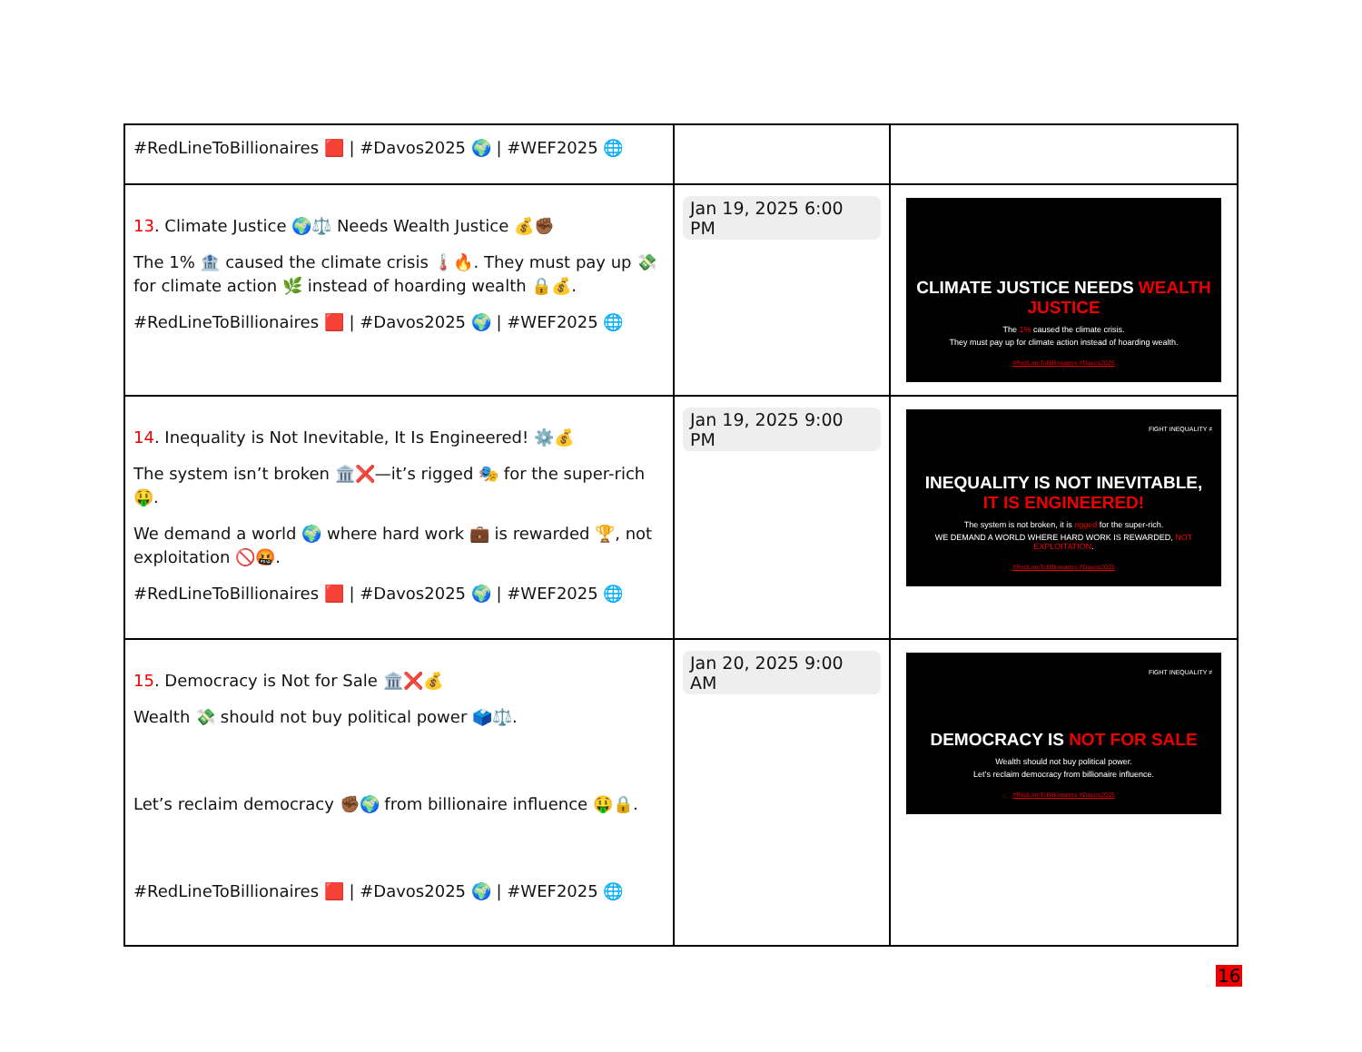| #RedLineToBillionaires 🟥 / #Davos2025 🌍 / #WEF2025 🌐 | | |
| 13 . Climate Justice 🌍⚖️ Needs Wealth Justice 💰✊🏾 The 1% 🏦 caused the climate crisis 🌡️🔥. They must pay up 💸 for climate action 🌿 instead of hoarding wealth 🔒💰. #RedLineToBillionaires 🟥 / #Davos2025 🌍 / #WEF2025 🌐 | Jan 19, 2025 6:00 PM | CLIMATE JUSTICE NEEDS WEALTH JUSTICE The 1% caused the climate crisis. They must pay up for climate action instead of hoarding wealth. #RedLineToBillionaires #Davos2025 |
| 14 . Inequality is Not Inevitable, It Is Engineered! ⚙️💰 The system isn’t broken 🏛️❌—it’s rigged 🎭 for the super-rich 🤑. We demand a world 🌍 where hard work 💼 is rewarded 🏆, not exploitation 🚫🤬. #RedLineToBillionaires 🟥 / #Davos2025 🌍 / #WEF2025 🌐 | Jan 19, 2025 9:00 PM | FIGHT INEQUALITY ≠ INEQUALITY IS NOT INEVITABLE, IT IS ENGINEERED! The system is not broken, it is rigged for the super-rich. WE DEMAND A WORLD WHERE HARD WORK IS REWARDED, NOT EXPLOITATION . #RedLineToBillionaires #Davos2025 |
| 15 . Democracy is Not for Sale 🏛️❌💰 Wealth 💸 should not buy political power 🗳️⚖️. Let’s reclaim democracy ✊🏾🌍 from billionaire influence 🤑🔒. #RedLineToBillionaires 🟥 / #Davos2025 🌍 / #WEF2025 🌐 | Jan 20, 2025 9:00 AM | FIGHT INEQUALITY ≠ DEMOCRACY IS NOT FOR SALE Wealth should not buy political power. Let’s reclaim democracy from billionaire influence. #RedLineToBillionaires #Davos2025 |
16